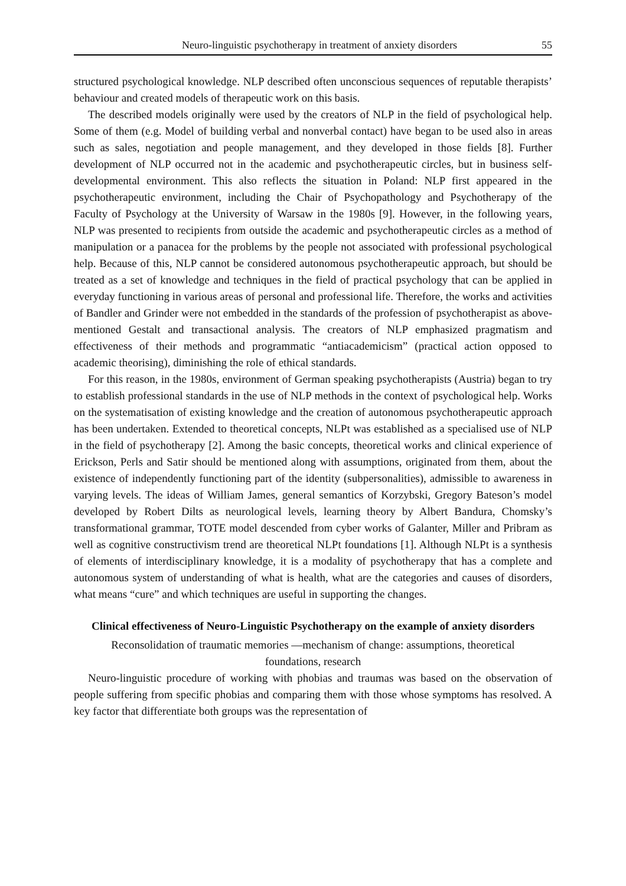Neuro-linguistic psychotherapy in treatment of anxiety disorders 55
structured psychological knowledge. NLP described often unconscious sequences of reputable therapists’ behaviour and created models of therapeutic work on this basis.
The described models originally were used by the creators of NLP in the field of psychological help. Some of them (e.g. Model of building verbal and nonverbal contact) have began to be used also in areas such as sales, negotiation and people management, and they developed in those fields [8]. Further development of NLP occurred not in the academic and psychotherapeutic circles, but in business self-developmental environment. This also reflects the situation in Poland: NLP first appeared in the psychotherapeutic environment, including the Chair of Psychopathology and Psychotherapy of the Faculty of Psychology at the University of Warsaw in the 1980s [9]. However, in the following years, NLP was presented to recipients from outside the academic and psychotherapeutic circles as a method of manipulation or a panacea for the problems by the people not associated with professional psychological help. Because of this, NLP cannot be considered autonomous psychotherapeutic approach, but should be treated as a set of knowledge and techniques in the field of practical psychology that can be applied in everyday functioning in various areas of personal and professional life. Therefore, the works and activities of Bandler and Grinder were not embedded in the standards of the profession of psychotherapist as above-mentioned Gestalt and transactional analysis. The creators of NLP emphasized pragmatism and effectiveness of their methods and programmatic “antiacademicism” (practical action opposed to academic theorising), diminishing the role of ethical standards.
For this reason, in the 1980s, environment of German speaking psychotherapists (Austria) began to try to establish professional standards in the use of NLP methods in the context of psychological help. Works on the systematisation of existing knowledge and the creation of autonomous psychotherapeutic approach has been undertaken. Extended to theoretical concepts, NLPt was established as a specialised use of NLP in the field of psychotherapy [2]. Among the basic concepts, theoretical works and clinical experience of Erickson, Perls and Satir should be mentioned along with assumptions, originated from them, about the existence of independently functioning part of the identity (subpersonalities), admissible to awareness in varying levels. The ideas of William James, general semantics of Korzybski, Gregory Bateson’s model developed by Robert Dilts as neurological levels, learning theory by Albert Bandura, Chomsky’s transformational grammar, TOTE model descended from cyber works of Galanter, Miller and Pribram as well as cognitive constructivism trend are theoretical NLPt foundations [1]. Although NLPt is a synthesis of elements of interdisciplinary knowledge, it is a modality of psychotherapy that has a complete and autonomous system of understanding of what is health, what are the categories and causes of disorders, what means “cure” and which techniques are useful in supporting the changes.
Clinical effectiveness of Neuro-Linguistic Psychotherapy on the example of anxiety disorders
Reconsolidation of traumatic memories —mechanism of change: assumptions, theoretical foundations, research
Neuro-linguistic procedure of working with phobias and traumas was based on the observation of people suffering from specific phobias and comparing them with those whose symptoms has resolved. A key factor that differentiate both groups was the representation of